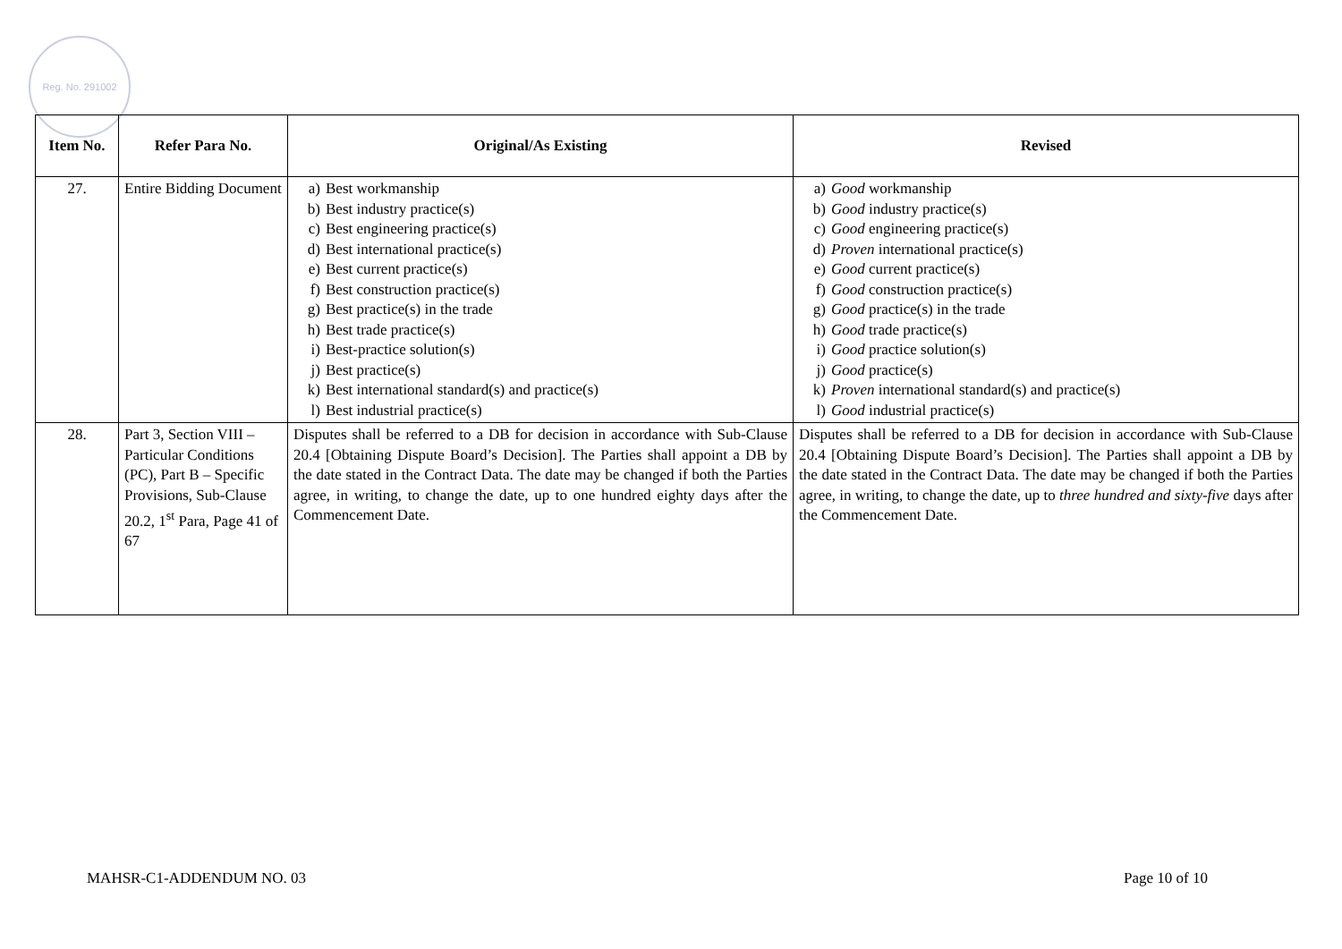Reg. No. 291002
| Item No. | Refer Para No. | Original/As Existing | Revised |
| --- | --- | --- | --- |
| 27. | Entire Bidding Document | a) Best workmanship b) Best industry practice(s) c) Best engineering practice(s) d) Best international practice(s) e) Best current practice(s) f) Best construction practice(s) g) Best practice(s) in the trade h) Best trade practice(s) i) Best-practice solution(s) j) Best practice(s) k) Best international standard(s) and practice(s) l) Best industrial practice(s) | a) Good workmanship b) Good industry practice(s) c) Good engineering practice(s) d) Proven international practice(s) e) Good current practice(s) f) Good construction practice(s) g) Good practice(s) in the trade h) Good trade practice(s) i) Good practice solution(s) j) Good practice(s) k) Proven international standard(s) and practice(s) l) Good industrial practice(s) |
| 28. | Part 3, Section VIII – Particular Conditions (PC), Part B – Specific Provisions, Sub-Clause 20.2, 1<sup>st</sup> Para, Page 41 of 67 | Disputes shall be referred to a DB for decision in accordance with Sub-Clause 20.4 [Obtaining Dispute Board’s Decision]. The Parties shall appoint a DB by the date stated in the Contract Data. The date may be changed if both the Parties agree, in writing, to change the date, up to one hundred eighty days after the Commencement Date. | Disputes shall be referred to a DB for decision in accordance with Sub-Clause 20.4 [Obtaining Dispute Board’s Decision]. The Parties shall appoint a DB by the date stated in the Contract Data. The date may be changed if both the Parties agree, in writing, to change the date, up to three hundred and sixty-five days after the Commencement Date. |
MAHSR-C1-ADDENDUM NO. 03 Page 10 of 10